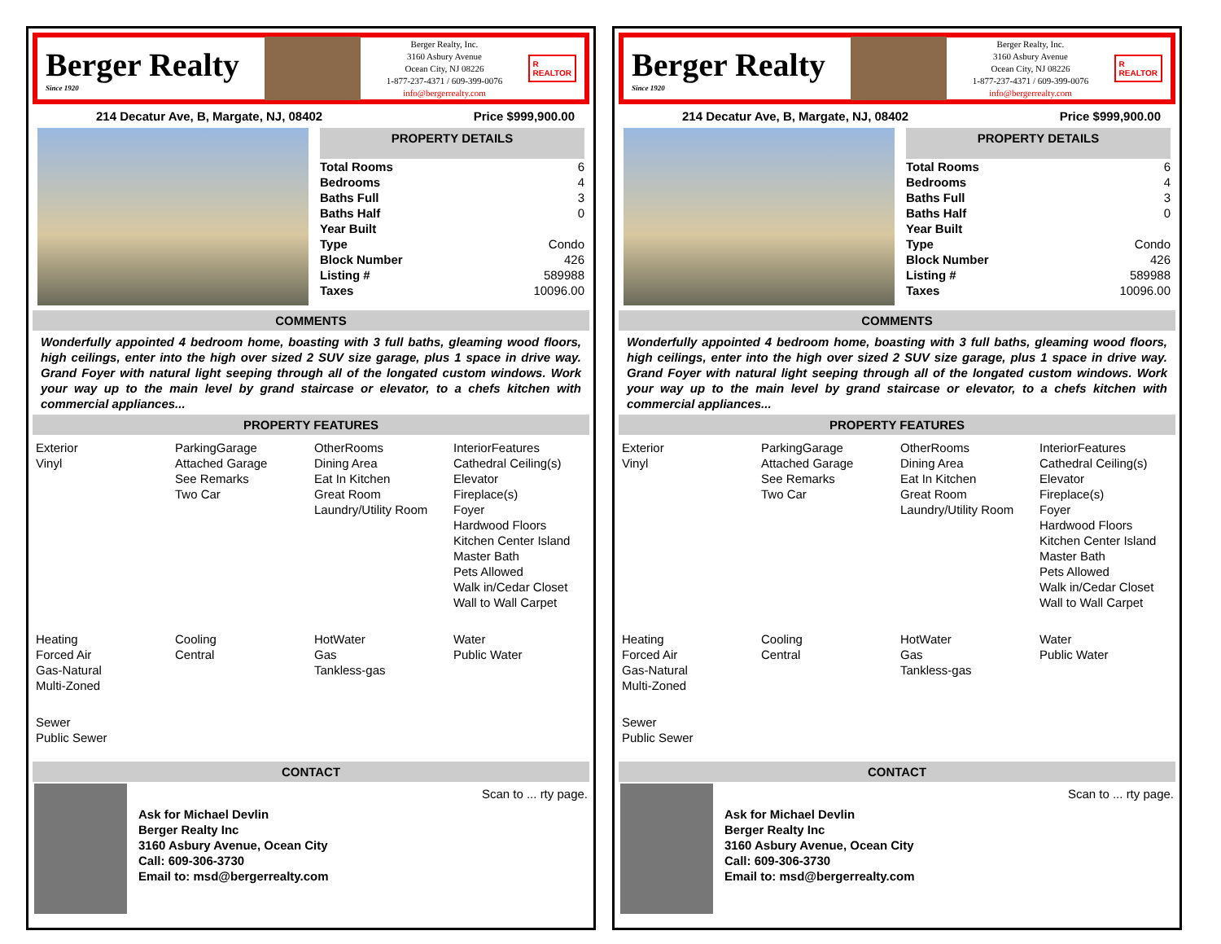Berger Realty
Since 1920
Berger Realty, Inc.
3160 Asbury Avenue
Ocean City, NJ 08226
1-877-237-4371 / 609-399-0076
info@bergerrealty.com
R
REALTOR
214 Decatur Ave, B, Margate, NJ, 08402 Price $999,900.00
PROPERTY DETAILS
| Total Rooms | 6 |
| Bedrooms | 4 |
| Baths Full | 3 |
| Baths Half | 0 |
| Year Built | |
| Type | Condo |
| Block Number | 426 |
| Listing # | 589988 |
| Taxes | 10096.00 |
COMMENTS
Wonderfully appointed 4 bedroom home, boasting with 3 full baths, gleaming wood floors, high ceilings, enter into the high over sized 2 SUV size garage, plus 1 space in drive way. Grand Foyer with natural light seeping through all of the longated custom windows. Work your way up to the main level by grand staircase or elevator, to a chefs kitchen with commercial appliances...
PROPERTY FEATURES
| Exterior Vinyl | ParkingGarage Attached Garage See Remarks Two Car | OtherRooms Dining Area Eat In Kitchen Great Room Laundry/Utility Room | InteriorFeatures Cathedral Ceiling(s) Elevator Fireplace(s) Foyer Hardwood Floors Kitchen Center Island Master Bath Pets Allowed Walk in/Cedar Closet Wall to Wall Carpet |
| Heating Forced Air Gas-Natural Multi-Zoned | Cooling Central | HotWater Gas Tankless-gas | Water Public Water |
| Sewer Public Sewer | | | |
CONTACT
Ask for Michael Devlin
Berger Realty Inc
3160 Asbury Avenue, Ocean City
Call: 609-306-3730
Email to: msd@bergerrealty.com
Scan to ... rty page.
Berger Realty
Since 1920
Berger Realty, Inc.
3160 Asbury Avenue
Ocean City, NJ 08226
1-877-237-4371 / 609-399-0076
info@bergerrealty.com
R
REALTOR
214 Decatur Ave, B, Margate, NJ, 08402 Price $999,900.00
PROPERTY DETAILS
| Total Rooms | 6 |
| Bedrooms | 4 |
| Baths Full | 3 |
| Baths Half | 0 |
| Year Built | |
| Type | Condo |
| Block Number | 426 |
| Listing # | 589988 |
| Taxes | 10096.00 |
COMMENTS
Wonderfully appointed 4 bedroom home, boasting with 3 full baths, gleaming wood floors, high ceilings, enter into the high over sized 2 SUV size garage, plus 1 space in drive way. Grand Foyer with natural light seeping through all of the longated custom windows. Work your way up to the main level by grand staircase or elevator, to a chefs kitchen with commercial appliances...
PROPERTY FEATURES
| Exterior Vinyl | ParkingGarage Attached Garage See Remarks Two Car | OtherRooms Dining Area Eat In Kitchen Great Room Laundry/Utility Room | InteriorFeatures Cathedral Ceiling(s) Elevator Fireplace(s) Foyer Hardwood Floors Kitchen Center Island Master Bath Pets Allowed Walk in/Cedar Closet Wall to Wall Carpet |
| Heating Forced Air Gas-Natural Multi-Zoned | Cooling Central | HotWater Gas Tankless-gas | Water Public Water |
| Sewer Public Sewer | | | |
CONTACT
Ask for Michael Devlin
Berger Realty Inc
3160 Asbury Avenue, Ocean City
Call: 609-306-3730
Email to: msd@bergerrealty.com
Scan to ... rty page.